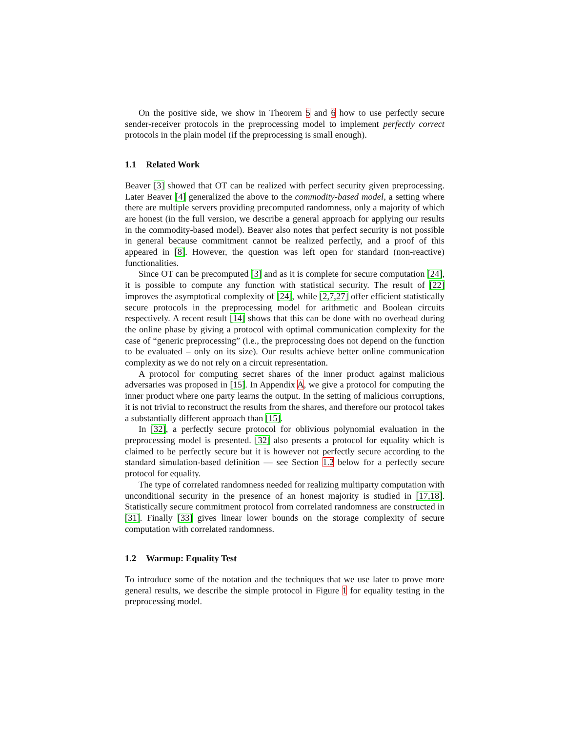On the positive side, we show in Theorem 5 and 6 how to use perfectly secure sender-receiver protocols in the preprocessing model to implement perfectly correct protocols in the plain model (if the preprocessing is small enough).
1.1 Related Work
Beaver [3] showed that OT can be realized with perfect security given preprocessing. Later Beaver [4] generalized the above to the commodity-based model, a setting where there are multiple servers providing precomputed randomness, only a majority of which are honest (in the full version, we describe a general approach for applying our results in the commodity-based model). Beaver also notes that perfect security is not possible in general because commitment cannot be realized perfectly, and a proof of this appeared in [8]. However, the question was left open for standard (non-reactive) functionalities.
Since OT can be precomputed [3] and as it is complete for secure computation [24], it is possible to compute any function with statistical security. The result of [22] improves the asymptotical complexity of [24], while [2,7,27] offer efficient statistically secure protocols in the preprocessing model for arithmetic and Boolean circuits respectively. A recent result [14] shows that this can be done with no overhead during the online phase by giving a protocol with optimal communication complexity for the case of “generic preprocessing” (i.e., the preprocessing does not depend on the function to be evaluated – only on its size). Our results achieve better online communication complexity as we do not rely on a circuit representation.
A protocol for computing secret shares of the inner product against malicious adversaries was proposed in [15]. In Appendix A, we give a protocol for computing the inner product where one party learns the output. In the setting of malicious corruptions, it is not trivial to reconstruct the results from the shares, and therefore our protocol takes a substantially different approach than [15].
In [32], a perfectly secure protocol for oblivious polynomial evaluation in the preprocessing model is presented. [32] also presents a protocol for equality which is claimed to be perfectly secure but it is however not perfectly secure according to the standard simulation-based definition — see Section 1.2 below for a perfectly secure protocol for equality.
The type of correlated randomness needed for realizing multiparty computation with unconditional security in the presence of an honest majority is studied in [17,18]. Statistically secure commitment protocol from correlated randomness are constructed in [31]. Finally [33] gives linear lower bounds on the storage complexity of secure computation with correlated randomness.
1.2 Warmup: Equality Test
To introduce some of the notation and the techniques that we use later to prove more general results, we describe the simple protocol in Figure 1 for equality testing in the preprocessing model.